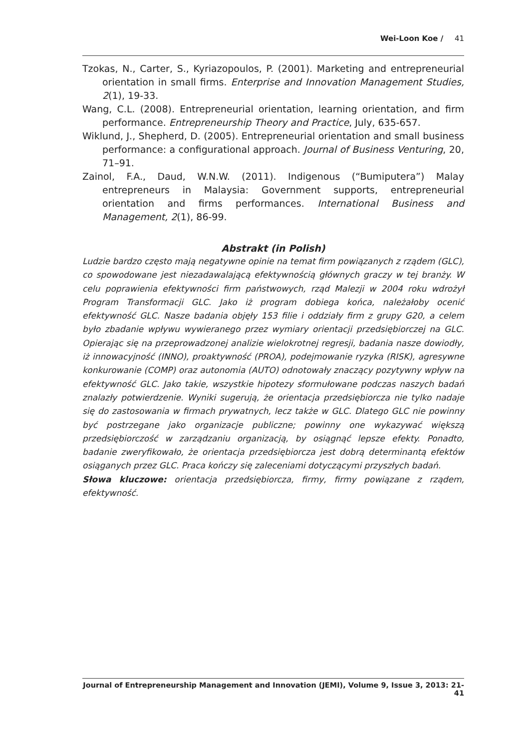Wei-Loon Koe / 41
Tzokas, N., Carter, S., Kyriazopoulos, P. (2001). Marketing and entrepreneurial orientation in small firms. Enterprise and Innovation Management Studies, 2(1), 19-33.
Wang, C.L. (2008). Entrepreneurial orientation, learning orientation, and firm performance. Entrepreneurship Theory and Practice, July, 635-657.
Wiklund, J., Shepherd, D. (2005). Entrepreneurial orientation and small business performance: a configurational approach. Journal of Business Venturing, 20, 71–91.
Zainol, F.A., Daud, W.N.W. (2011). Indigenous (“Bumiputera”) Malay entrepreneurs in Malaysia: Government supports, entrepreneurial orientation and firms performances. International Business and Management, 2(1), 86-99.
Abstrakt (in Polish)
Ludzie bardzo często mają negatywne opinie na temat firm powiązanych z rządem (GLC), co spowodowane jest niezadawalającą efektywnością głównych graczy w tej branży. W celu poprawienia efektywności firm państwowych, rząd Malezji w 2004 roku wdrożył Program Transformacji GLC. Jako iż program dobiega końca, należałoby ocenić efektywność GLC. Nasze badania objęły 153 filie i oddziały firm z grupy G20, a celem było zbadanie wpływu wywieranego przez wymiary orientacji przedsiębiorczej na GLC. Opierając się na przeprowadzonej analizie wielokrotnej regresji, badania nasze dowiodły, iż innowacyjność (INNO), proaktywność (PROA), podejmowanie ryzyka (RISK), agresywne konkurowanie (COMP) oraz autonomia (AUTO) odnotowały znaczący pozytywny wpływ na efektywność GLC. Jako takie, wszystkie hipotezy sformułowane podczas naszych badań znalazły potwierdzenie. Wyniki sugerują, że orientacja przedsiębiorcza nie tylko nadaje się do zastosowania w firmach prywatnych, lecz także w GLC. Dlatego GLC nie powinny być postrzegane jako organizacje publiczne; powinny one wykazywać większą przedsiębiorczość w zarządzaniu organizacją, by osiągnąć lepsze efekty. Ponadto, badanie zweryfikowało, że orientacja przedsiębiorcza jest dobrą determinantą efektów osiąganych przez GLC. Praca kończy się zaleceniami dotyczącymi przyszłych badań.
Słowa kluczowe: orientacja przedsiębiorcza, firmy, firmy powiązane z rządem, efektywność.
Journal of Entrepreneurship Management and Innovation (JEMI), Volume 9, Issue 3, 2013: 21-41